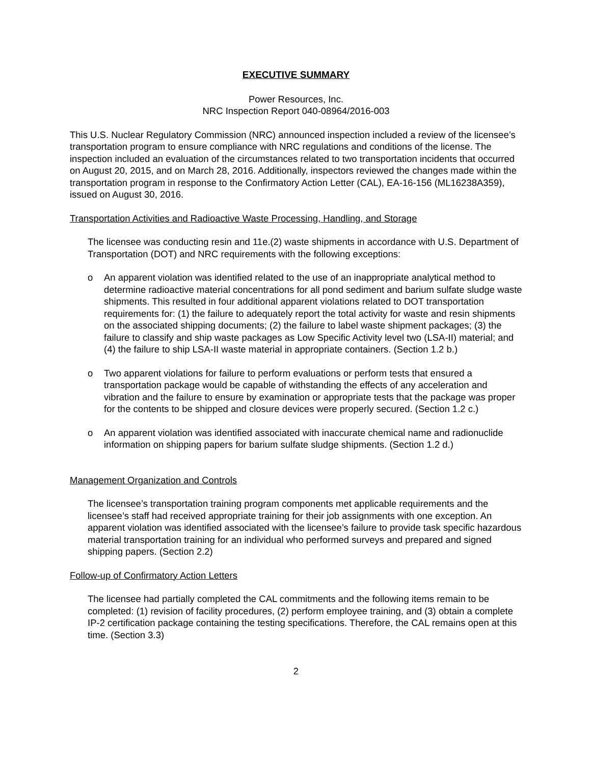EXECUTIVE SUMMARY
Power Resources, Inc.
NRC Inspection Report 040-08964/2016-003
This U.S. Nuclear Regulatory Commission (NRC) announced inspection included a review of the licensee’s transportation program to ensure compliance with NRC regulations and conditions of the license. The inspection included an evaluation of the circumstances related to two transportation incidents that occurred on August 20, 2015, and on March 28, 2016. Additionally, inspectors reviewed the changes made within the transportation program in response to the Confirmatory Action Letter (CAL), EA-16-156 (ML16238A359), issued on August 30, 2016.
Transportation Activities and Radioactive Waste Processing, Handling, and Storage
The licensee was conducting resin and 11e.(2) waste shipments in accordance with U.S. Department of Transportation (DOT) and NRC requirements with the following exceptions:
o An apparent violation was identified related to the use of an inappropriate analytical method to determine radioactive material concentrations for all pond sediment and barium sulfate sludge waste shipments. This resulted in four additional apparent violations related to DOT transportation requirements for: (1) the failure to adequately report the total activity for waste and resin shipments on the associated shipping documents; (2) the failure to label waste shipment packages; (3) the failure to classify and ship waste packages as Low Specific Activity level two (LSA-II) material; and (4) the failure to ship LSA-II waste material in appropriate containers. (Section 1.2 b.)
o Two apparent violations for failure to perform evaluations or perform tests that ensured a transportation package would be capable of withstanding the effects of any acceleration and vibration and the failure to ensure by examination or appropriate tests that the package was proper for the contents to be shipped and closure devices were properly secured. (Section 1.2 c.)
o An apparent violation was identified associated with inaccurate chemical name and radionuclide information on shipping papers for barium sulfate sludge shipments. (Section 1.2 d.)
Management Organization and Controls
The licensee’s transportation training program components met applicable requirements and the licensee’s staff had received appropriate training for their job assignments with one exception. An apparent violation was identified associated with the licensee’s failure to provide task specific hazardous material transportation training for an individual who performed surveys and prepared and signed shipping papers. (Section 2.2)
Follow-up of Confirmatory Action Letters
The licensee had partially completed the CAL commitments and the following items remain to be completed: (1) revision of facility procedures, (2) perform employee training, and (3) obtain a complete IP-2 certification package containing the testing specifications. Therefore, the CAL remains open at this time. (Section 3.3)
2